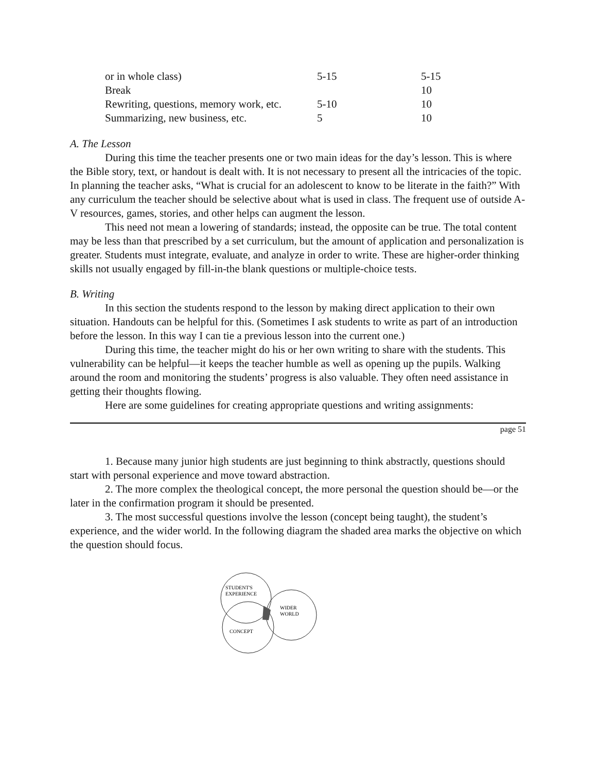| or in whole class) | 5-15 | 5-15 |
| Break | | 10 |
| Rewriting, questions, memory work, etc. | 5-10 | 10 |
| Summarizing, new business, etc. | 5 | 10 |
A. The Lesson
During this time the teacher presents one or two main ideas for the day’s lesson. This is where the Bible story, text, or handout is dealt with. It is not necessary to present all the intricacies of the topic. In planning the teacher asks, “What is crucial for an adolescent to know to be literate in the faith?” With any curriculum the teacher should be selective about what is used in class. The frequent use of outside A-V resources, games, stories, and other helps can augment the lesson.
This need not mean a lowering of standards; instead, the opposite can be true. The total content may be less than that prescribed by a set curriculum, but the amount of application and personalization is greater. Students must integrate, evaluate, and analyze in order to write. These are higher-order thinking skills not usually engaged by fill-in-the blank questions or multiple-choice tests.
B. Writing
In this section the students respond to the lesson by making direct application to their own situation. Handouts can be helpful for this. (Sometimes I ask students to write as part of an introduction before the lesson. In this way I can tie a previous lesson into the current one.)
During this time, the teacher might do his or her own writing to share with the students. This vulnerability can be helpful—it keeps the teacher humble as well as opening up the pupils. Walking around the room and monitoring the students’ progress is also valuable. They often need assistance in getting their thoughts flowing.
Here are some guidelines for creating appropriate questions and writing assignments:
page 51
1. Because many junior high students are just beginning to think abstractly, questions should start with personal experience and move toward abstraction.
2. The more complex the theological concept, the more personal the question should be—or the later in the confirmation program it should be presented.
3. The most successful questions involve the lesson (concept being taught), the student’s experience, and the wider world. In the following diagram the shaded area marks the objective on which the question should focus.
STUDENT'S
EXPERIENCE
WIDER
WORLD
CONCEPT